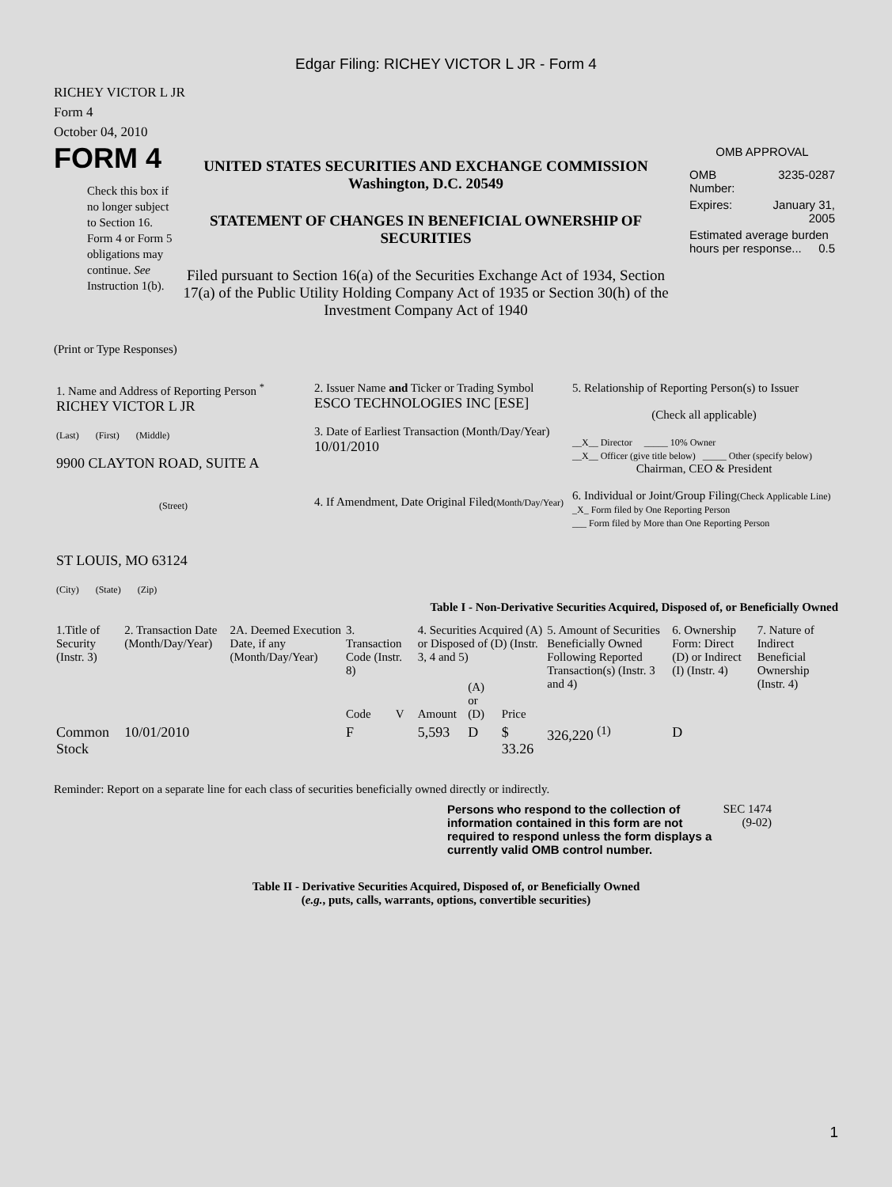Edgar Filing: RICHEY VICTOR L JR - Form 4
RICHEY VICTOR L JR
Form 4
October 04, 2010
FORM 4
Check this box if no longer subject to Section 16. Form 4 or Form 5 obligations may continue. See Instruction 1(b).
UNITED STATES SECURITIES AND EXCHANGE COMMISSION
Washington, D.C. 20549
STATEMENT OF CHANGES IN BENEFICIAL OWNERSHIP OF SECURITIES
Filed pursuant to Section 16(a) of the Securities Exchange Act of 1934, Section 17(a) of the Public Utility Holding Company Act of 1935 or Section 30(h) of the Investment Company Act of 1940
OMB APPROVAL
| OMB Number: | 3235-0287 |
| Expires: | January 31, 2005 |
| Estimated average burden hours per response... 0.5 | |
(Print or Type Responses)
| 1. Name and Address of Reporting Person <sup>*</sup> RICHEY VICTOR L JR (Last) (First) (Middle) 9900 CLAYTON ROAD, SUITE A (Street) ST LOUIS, MO 63124 (City) (State) (Zip) | 2. Issuer Name and Ticker or Trading Symbol ESCO TECHNOLOGIES INC [ESE] 3. Date of Earliest Transaction (Month/Day/Year) 10/01/2010 4. If Amendment, Date Original Filed (Month/Day/Year) | 5. Relationship of Reporting Person(s) to Issuer (Check all applicable) __X__ Director _____ 10% Owner __X__ Officer (give title below) _____ Other (specify below) Chairman, CEO & President 6. Individual or Joint/Group Filing (Check Applicable Line) _X_ Form filed by One Reporting Person ___ Form filed by More than One Reporting Person |
Table I - Non-Derivative Securities Acquired, Disposed of, or Beneficially Owned
| 1.Title of Security (Instr. 3) | 2. Transaction Date (Month/Day/Year) | 2A. Deemed Execution Date, if any (Month/Day/Year) | 3. Transaction Code (Instr. 8) | | 4. Securities Acquired (A) or Disposed of (D) (Instr. 3, 4 and 5) | | | 5. Amount of Securities Beneficially Owned Following Reported Transaction(s) (Instr. 3 and 4) | 6. Ownership Form: Direct (D) or Indirect (I) (Instr. 4) | 7. Nature of Indirect Beneficial Ownership (Instr. 4) |
| --- | --- | --- | --- | --- | --- | --- | --- | --- | --- | --- |
| | | | Code | V | Amount | (A) or (D) | Price | | | |
| Common Stock | 10/01/2010 | | F | | 5,593 | D | $ 33.26 | 326,220 <sup>(1)</sup> | D | |
Reminder: Report on a separate line for each class of securities beneficially owned directly or indirectly.
Persons who respond to the collection of information contained in this form are not required to respond unless the form displays a currently valid OMB control number.
SEC 1474 (9-02)
Table II - Derivative Securities Acquired, Disposed of, or Beneficially Owned
(e.g., puts, calls, warrants, options, convertible securities)
1